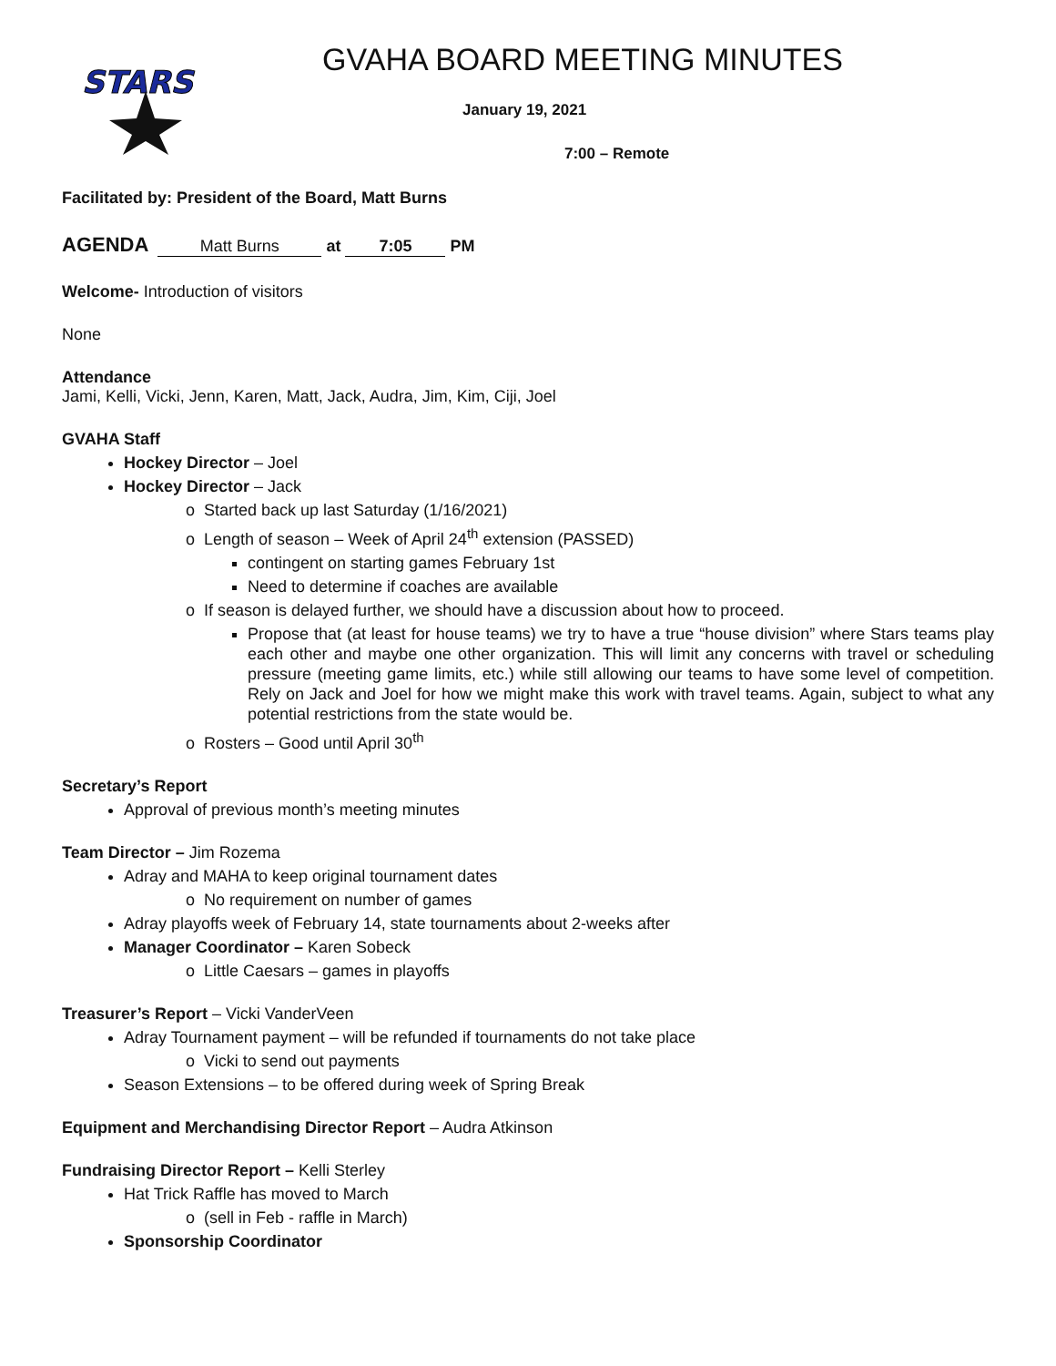STARS
GVAHA BOARD MEETING MINUTES
January 19, 2021
7:00 – Remote
Facilitated by: President of the Board, Matt Burns
AGENDA Matt Burns at 7:05 PM
Welcome- Introduction of visitors
None
Attendance
Jami, Kelli, Vicki, Jenn, Karen, Matt, Jack, Audra, Jim, Kim, Ciji, Joel
GVAHA Staff
Hockey Director – Joel
Hockey Director – Jack
o Started back up last Saturday (1/16/2021)
o Length of season – Week of April 24<sup>th</sup> extension (PASSED)
contingent on starting games February 1st
Need to determine if coaches are available
o If season is delayed further, we should have a discussion about how to proceed.
Propose that (at least for house teams) we try to have a true “house division” where Stars teams play each other and maybe one other organization. This will limit any concerns with travel or scheduling pressure (meeting game limits, etc.) while still allowing our teams to have some level of competition. Rely on Jack and Joel for how we might make this work with travel teams. Again, subject to what any potential restrictions from the state would be.
o Rosters – Good until April 30<sup>th</sup>
Secretary’s Report
Approval of previous month’s meeting minutes
Team Director – Jim Rozema
Adray and MAHA to keep original tournament dates
o No requirement on number of games
Adray playoffs week of February 14, state tournaments about 2-weeks after
Manager Coordinator – Karen Sobeck
o Little Caesars – games in playoffs
Treasurer’s Report – Vicki VanderVeen
Adray Tournament payment – will be refunded if tournaments do not take place
o Vicki to send out payments
Season Extensions – to be offered during week of Spring Break
Equipment and Merchandising Director Report – Audra Atkinson
Fundraising Director Report – Kelli Sterley
Hat Trick Raffle has moved to March
o (sell in Feb - raffle in March)
Sponsorship Coordinator